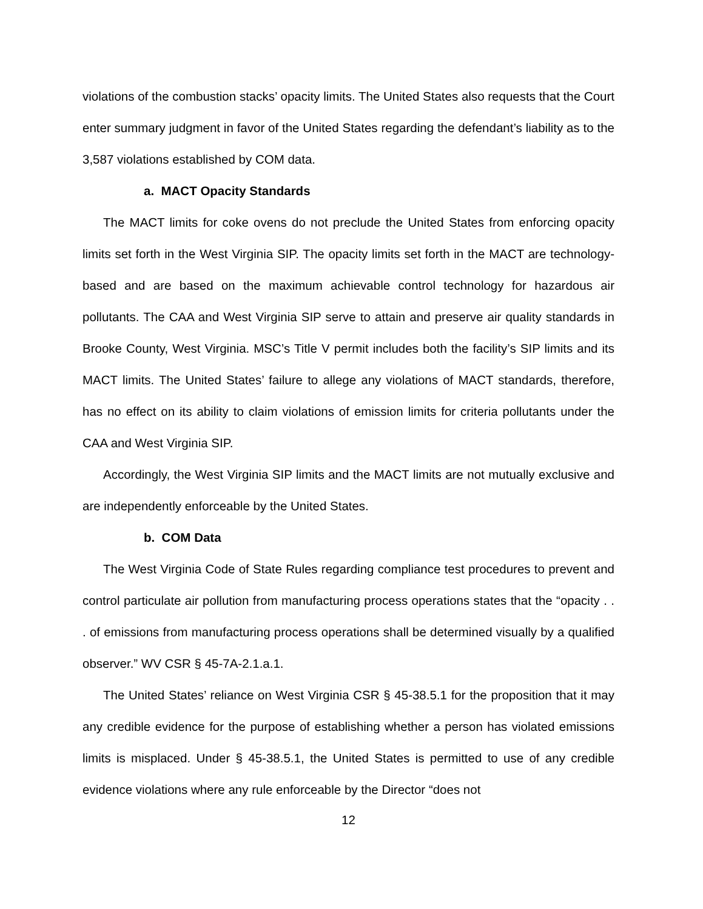violations of the combustion stacks’ opacity limits. The United States also requests that the Court enter summary judgment in favor of the United States regarding the defendant’s liability as to the 3,587 violations established by COM data.
a. MACT Opacity Standards
The MACT limits for coke ovens do not preclude the United States from enforcing opacity limits set forth in the West Virginia SIP. The opacity limits set forth in the MACT are technology-based and are based on the maximum achievable control technology for hazardous air pollutants. The CAA and West Virginia SIP serve to attain and preserve air quality standards in Brooke County, West Virginia. MSC’s Title V permit includes both the facility’s SIP limits and its MACT limits. The United States’ failure to allege any violations of MACT standards, therefore, has no effect on its ability to claim violations of emission limits for criteria pollutants under the CAA and West Virginia SIP.
Accordingly, the West Virginia SIP limits and the MACT limits are not mutually exclusive and are independently enforceable by the United States.
b. COM Data
The West Virginia Code of State Rules regarding compliance test procedures to prevent and control particulate air pollution from manufacturing process operations states that the “opacity . . . of emissions from manufacturing process operations shall be determined visually by a qualified observer.” WV CSR § 45-7A-2.1.a.1.
The United States’ reliance on West Virginia CSR § 45-38.5.1 for the proposition that it may any credible evidence for the purpose of establishing whether a person has violated emissions limits is misplaced. Under § 45-38.5.1, the United States is permitted to use of any credible evidence violations where any rule enforceable by the Director “does not
12